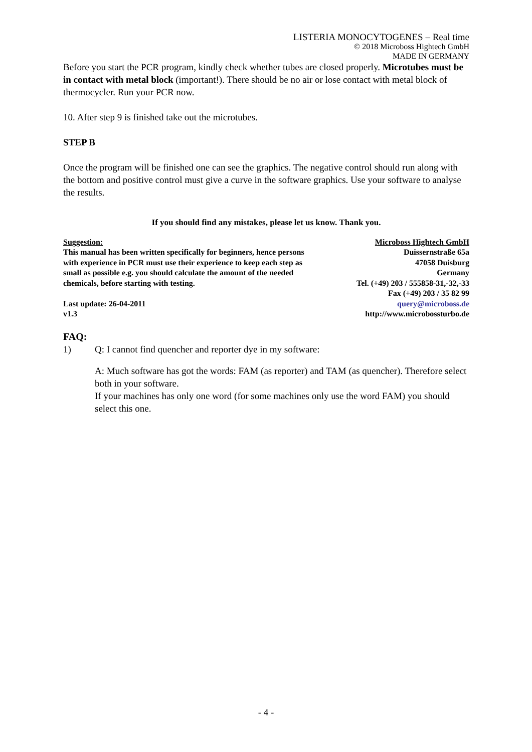LISTERIA MONOCYTOGENES – Real time
© 2018 Microboss Hightech GmbH
MADE IN GERMANY
Before you start the PCR program, kindly check whether tubes are closed properly. Microtubes must be in contact with metal block (important!). There should be no air or lose contact with metal block of thermocycler. Run your PCR now.
10. After step 9 is finished take out the microtubes.
STEP B
Once the program will be finished one can see the graphics. The negative control should run along with the bottom and positive control must give a curve in the software graphics. Use your software to analyse the results.
If you should find any mistakes, please let us know. Thank you.
Suggestion:
This manual has been written specifically for beginners, hence persons with experience in PCR must use their experience to keep each step as small as possible e.g. you should calculate the amount of the needed chemicals, before starting with testing.
Last update: 26-04-2011
v1.3
Microboss Hightech GmbH
Duissernstraße 65a
47058 Duisburg
Germany
Tel. (+49) 203 / 555858-31,-32,-33
Fax (+49) 203 / 35 82 99
query@microboss.de
http://www.microbossturbo.de
FAQ:
1) Q: I cannot find quencher and reporter dye in my software:
A: Much software has got the words: FAM (as reporter) and TAM (as quencher). Therefore select both in your software.
If your machines has only one word (for some machines only use the word FAM) you should select this one.
- 4 -